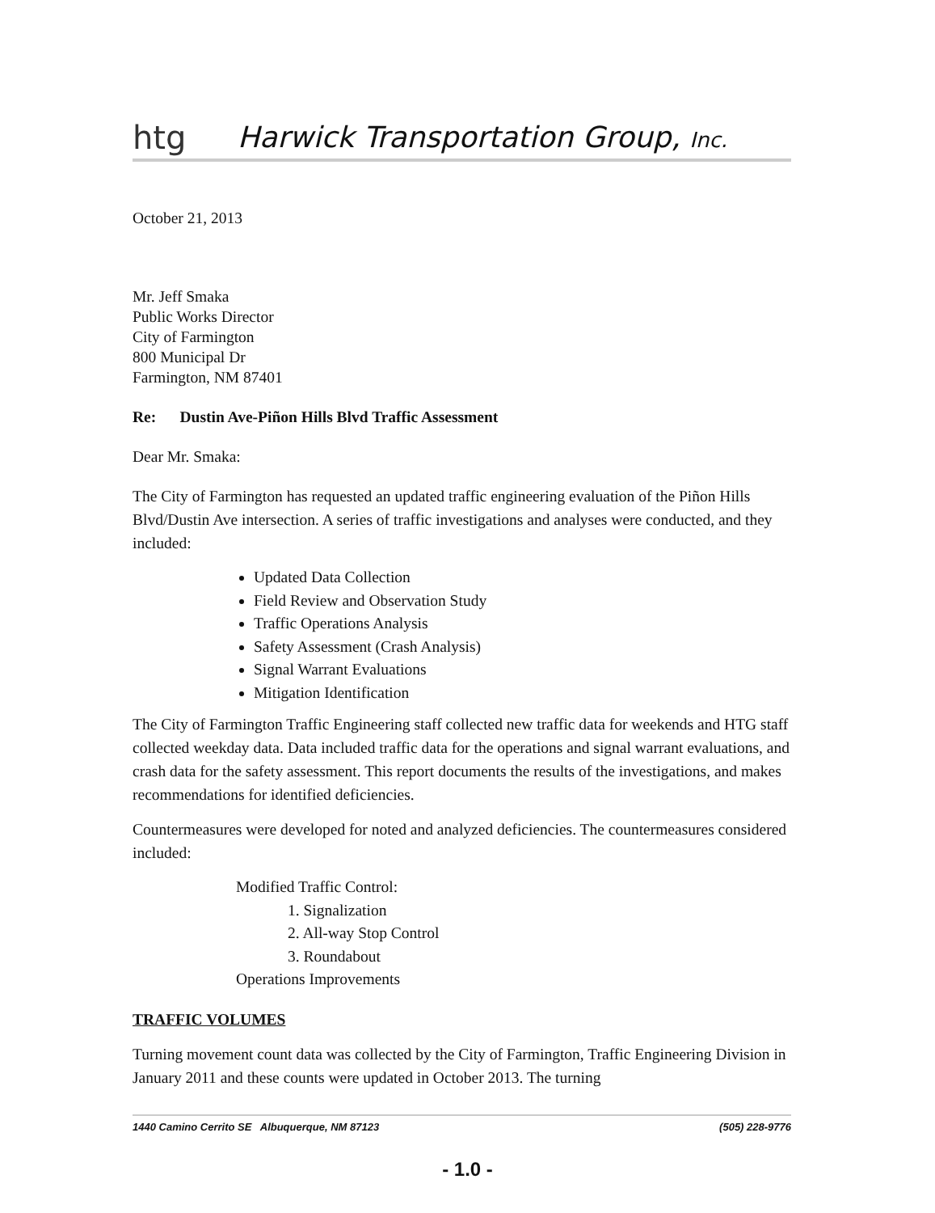htg
Harwick Transportation Group, Inc.
October 21, 2013
Mr. Jeff Smaka
Public Works Director
City of Farmington
800 Municipal Dr
Farmington, NM 87401
Re: Dustin Ave-Piñon Hills Blvd Traffic Assessment
Dear Mr. Smaka:
The City of Farmington has requested an updated traffic engineering evaluation of the Piñon Hills Blvd/Dustin Ave intersection. A series of traffic investigations and analyses were conducted, and they included:
Updated Data Collection
Field Review and Observation Study
Traffic Operations Analysis
Safety Assessment (Crash Analysis)
Signal Warrant Evaluations
Mitigation Identification
The City of Farmington Traffic Engineering staff collected new traffic data for weekends and HTG staff collected weekday data. Data included traffic data for the operations and signal warrant evaluations, and crash data for the safety assessment. This report documents the results of the investigations, and makes recommendations for identified deficiencies.
Countermeasures were developed for noted and analyzed deficiencies. The countermeasures considered included:
Modified Traffic Control:
1. Signalization
2. All-way Stop Control
3. Roundabout
Operations Improvements
TRAFFIC VOLUMES
Turning movement count data was collected by the City of Farmington, Traffic Engineering Division in January 2011 and these counts were updated in October 2013. The turning
1440 Camino Cerrito SE Albuquerque, NM 87123 (505) 228-9776
- 1.0 -